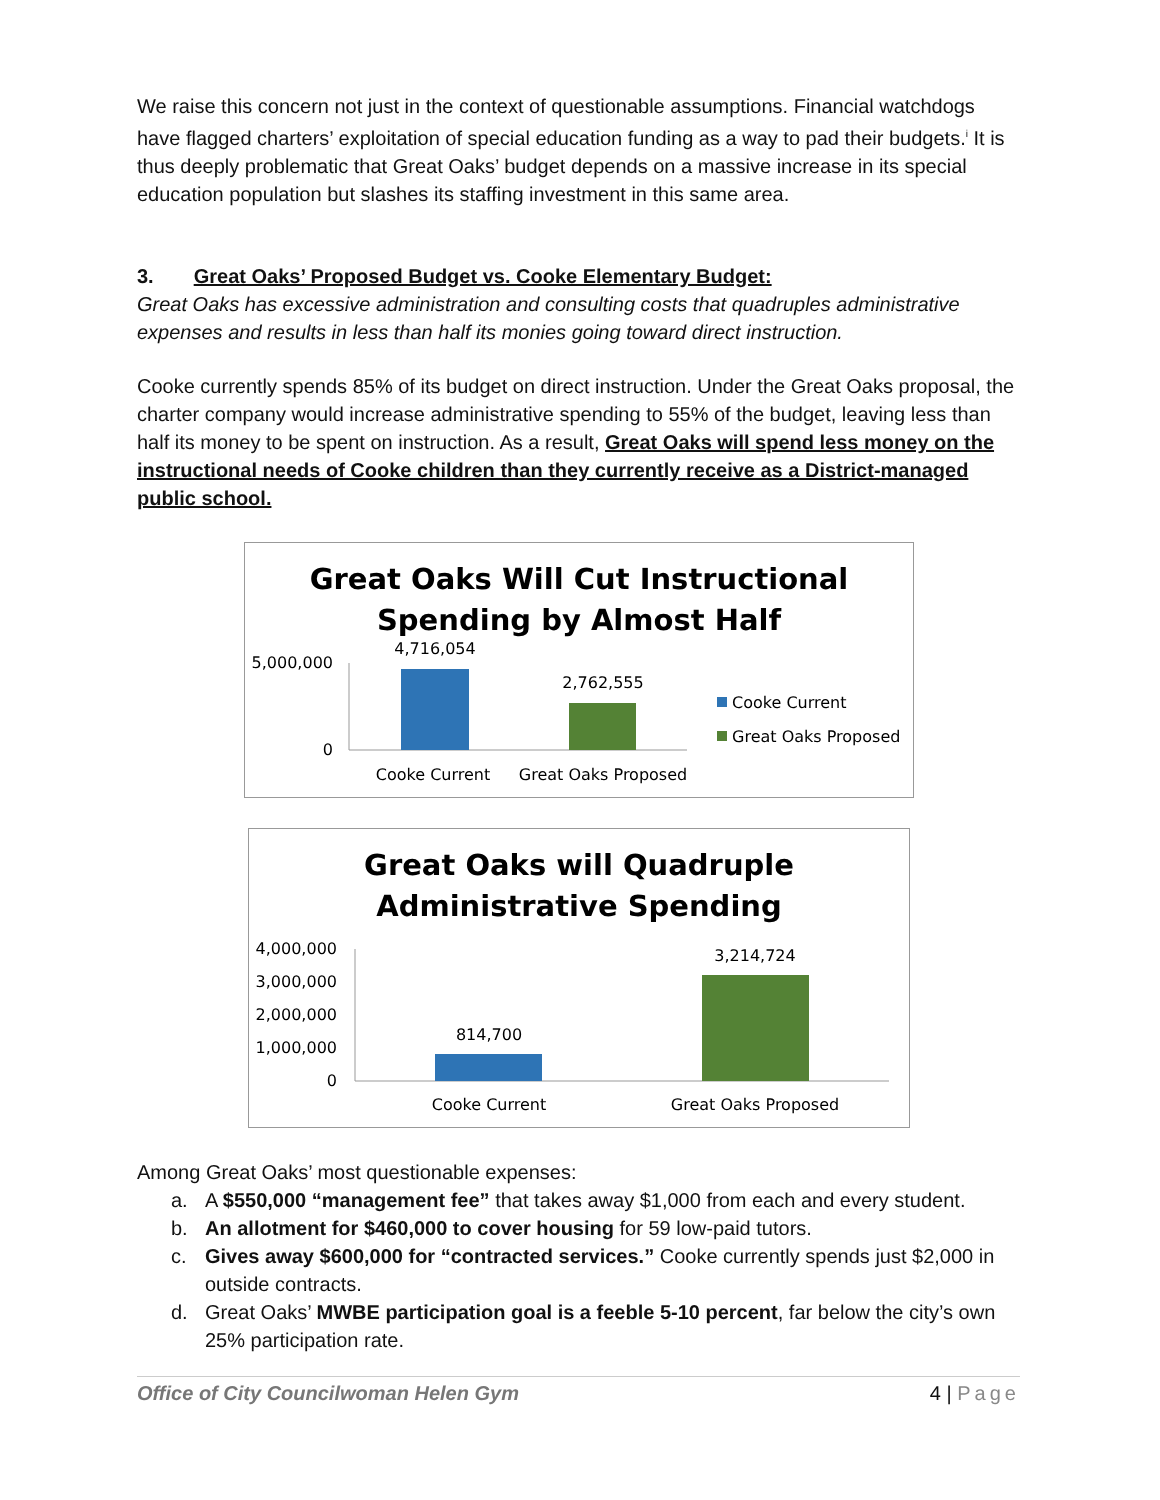We raise this concern not just in the context of questionable assumptions. Financial watchdogs have flagged charters’ exploitation of special education funding as a way to pad their budgets.<sup>i</sup> It is thus deeply problematic that Great Oaks’ budget depends on a massive increase in its special education population but slashes its staffing investment in this same area.
3. Great Oaks’ Proposed Budget vs. Cooke Elementary Budget:
Great Oaks has excessive administration and consulting costs that quadruples administrative expenses and results in less than half its monies going toward direct instruction.
Cooke currently spends 85% of its budget on direct instruction. Under the Great Oaks proposal, the charter company would increase administrative spending to 55% of the budget, leaving less than half its money to be spent on instruction. As a result, Great Oaks will spend less money on the instructional needs of Cooke children than they currently receive as a District-managed public school.
Great Oaks Will Cut Instructional
Spending by Almost Half
5,000,000
0
4,716,054
2,762,555
Cooke Current
Great Oaks Proposed
Cooke Current
Great Oaks Proposed
Great Oaks will Quadruple
Administrative Spending
4,000,000
3,000,000
2,000,000
1,000,000
0
814,700
3,214,724
Cooke Current
Great Oaks Proposed
Among Great Oaks’ most questionable expenses:
a. A $550,000 “management fee” that takes away $1,000 from each and every student.
b. An allotment for $460,000 to cover housing for 59 low-paid tutors.
c. Gives away $600,000 for “contracted services.” Cooke currently spends just $2,000 in outside contracts.
d. Great Oaks’ MWBE participation goal is a feeble 5-10 percent, far below the city’s own 25% participation rate.
Office of City Councilwoman Helen Gym 4 | Page